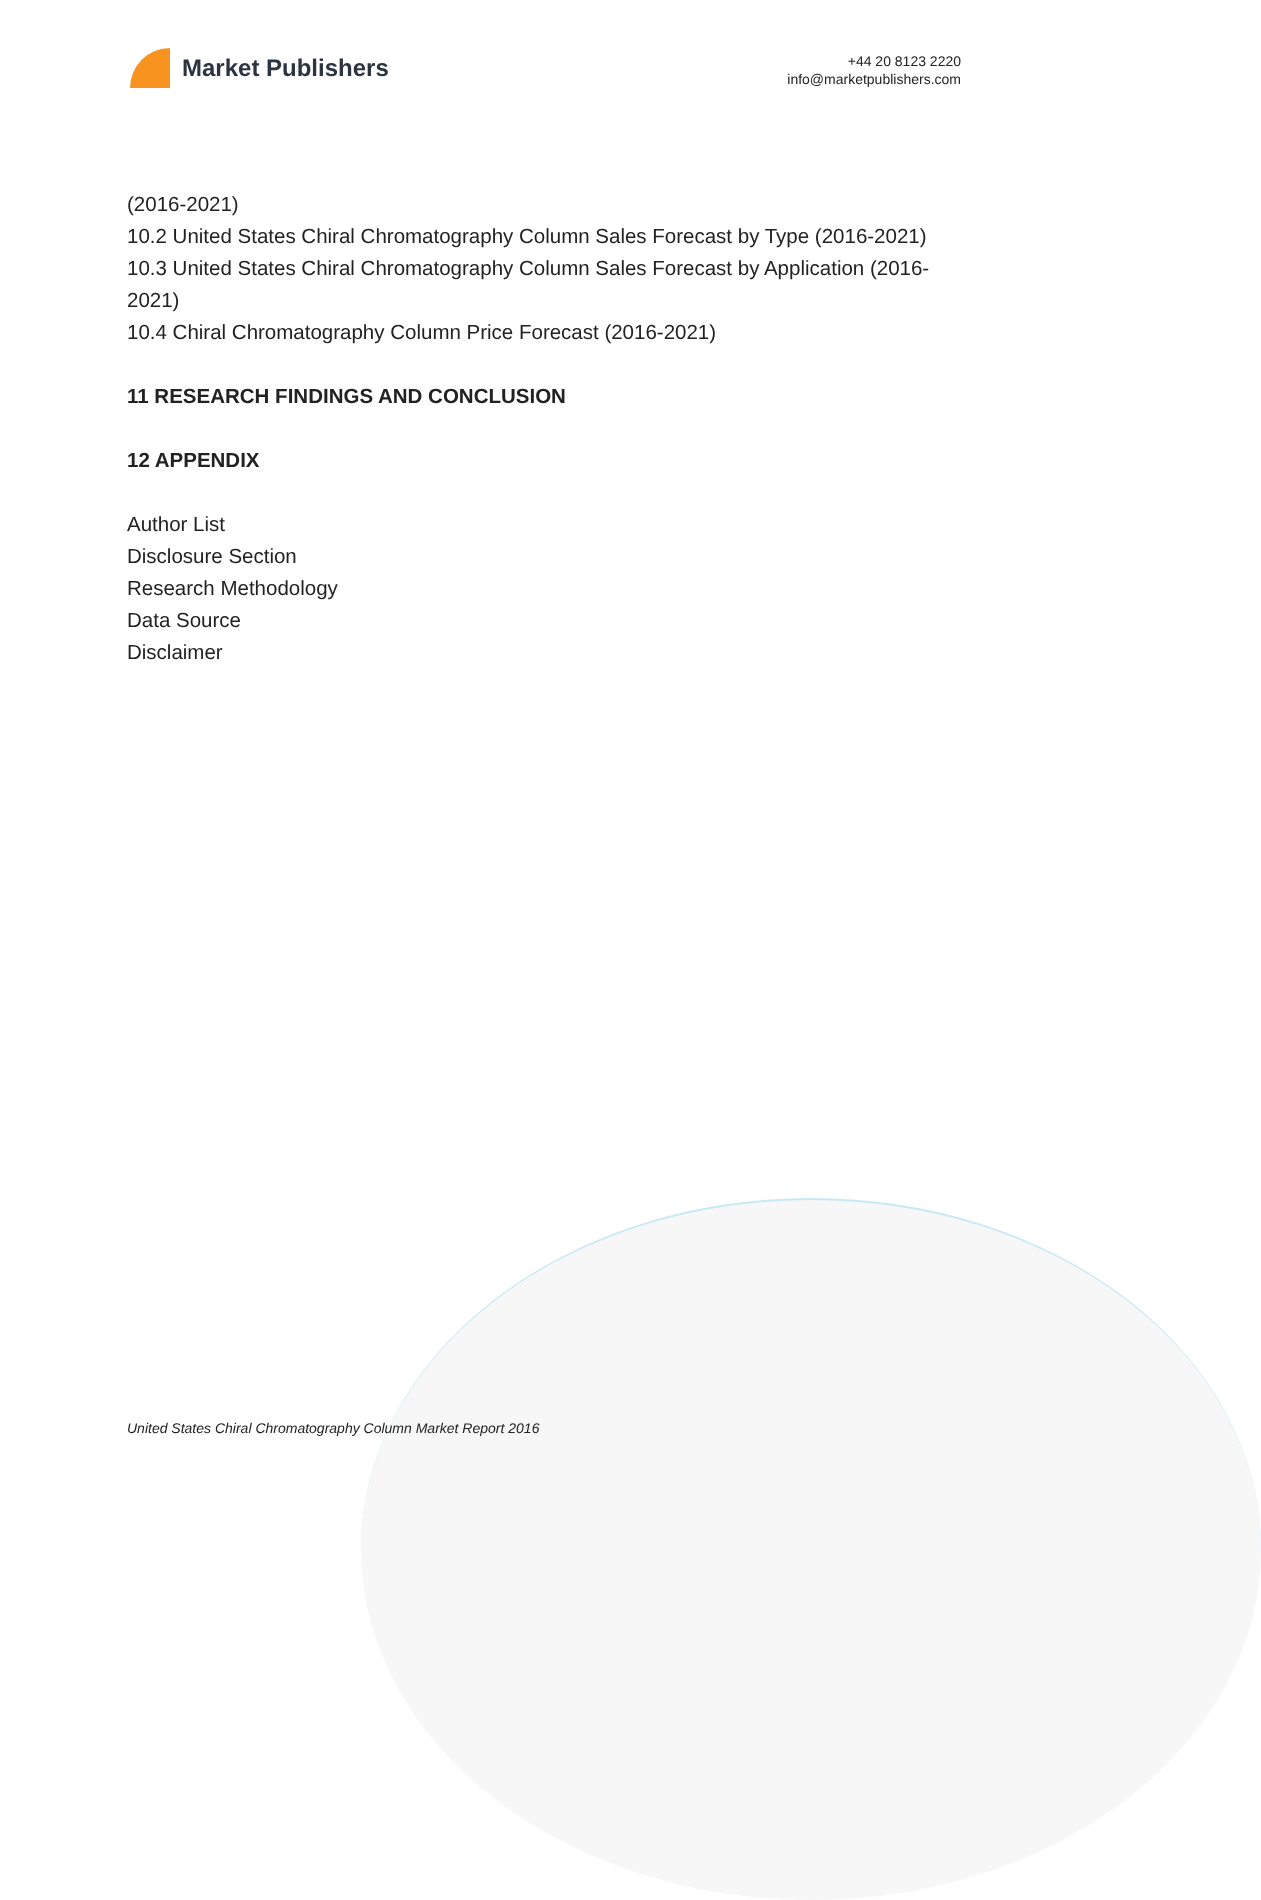Market Publishers
+44 20 8123 2220
info@marketpublishers.com
(2016-2021)
10.2 United States Chiral Chromatography Column Sales Forecast by Type (2016-2021)
10.3 United States Chiral Chromatography Column Sales Forecast by Application (2016-2021)
10.4 Chiral Chromatography Column Price Forecast (2016-2021)
11 RESEARCH FINDINGS AND CONCLUSION
12 APPENDIX
Author List
Disclosure Section
Research Methodology
Data Source
Disclaimer
United States Chiral Chromatography Column Market Report 2016